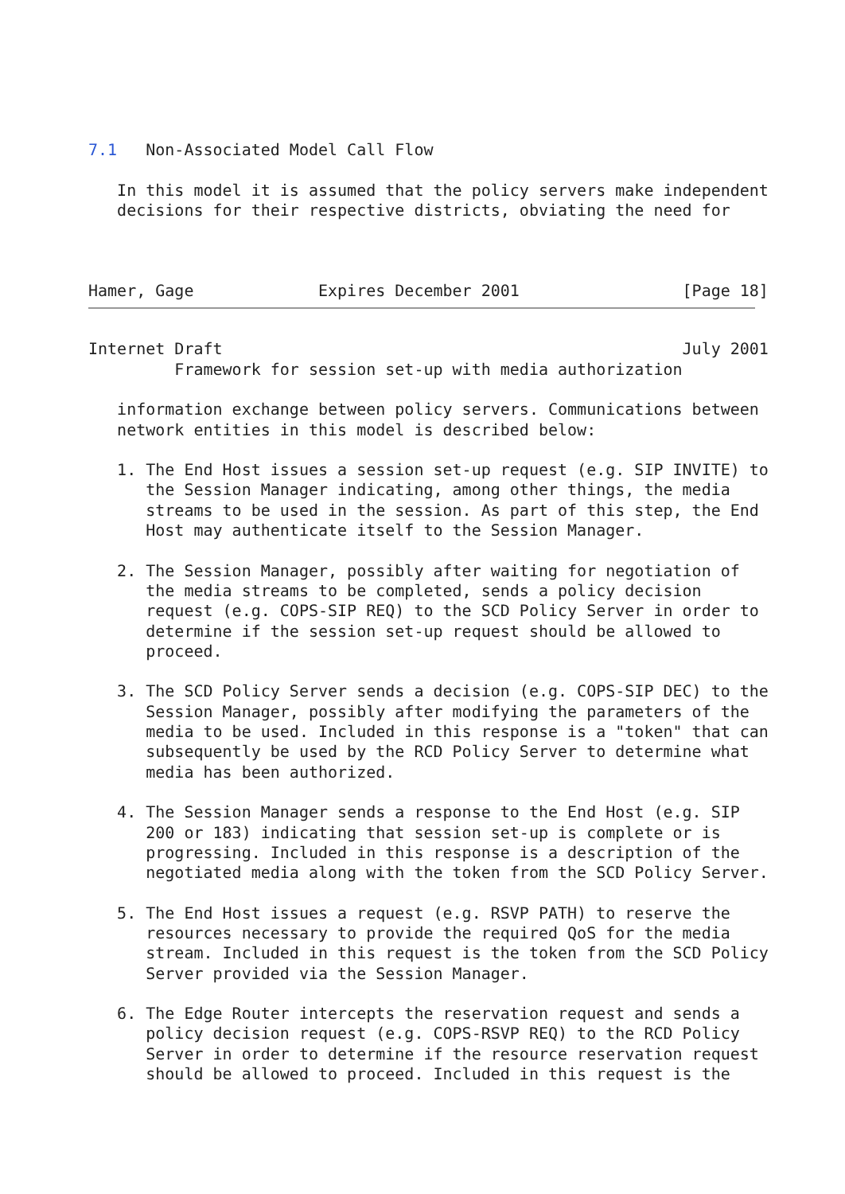7.1   Non-Associated Model Call Flow

   In this model it is assumed that the policy servers make independent
   decisions for their respective districts, obviating the need for



Hamer, Gage             Expires December 2001                 [Page 18]
Internet Draft                                                July 2001
         Framework for session set-up with media authorization

   information exchange between policy servers. Communications between
   network entities in this model is described below:

   1. The End Host issues a session set-up request (e.g. SIP INVITE) to
      the Session Manager indicating, among other things, the media
      streams to be used in the session. As part of this step, the End
      Host may authenticate itself to the Session Manager.

   2. The Session Manager, possibly after waiting for negotiation of
      the media streams to be completed, sends a policy decision
      request (e.g. COPS-SIP REQ) to the SCD Policy Server in order to
      determine if the session set-up request should be allowed to
      proceed.

   3. The SCD Policy Server sends a decision (e.g. COPS-SIP DEC) to the
      Session Manager, possibly after modifying the parameters of the
      media to be used. Included in this response is a "token" that can
      subsequently be used by the RCD Policy Server to determine what
      media has been authorized.

   4. The Session Manager sends a response to the End Host (e.g. SIP
      200 or 183) indicating that session set-up is complete or is
      progressing. Included in this response is a description of the
      negotiated media along with the token from the SCD Policy Server.

   5. The End Host issues a request (e.g. RSVP PATH) to reserve the
      resources necessary to provide the required QoS for the media
      stream. Included in this request is the token from the SCD Policy
      Server provided via the Session Manager.

   6. The Edge Router intercepts the reservation request and sends a
      policy decision request (e.g. COPS-RSVP REQ) to the RCD Policy
      Server in order to determine if the resource reservation request
      should be allowed to proceed. Included in this request is the